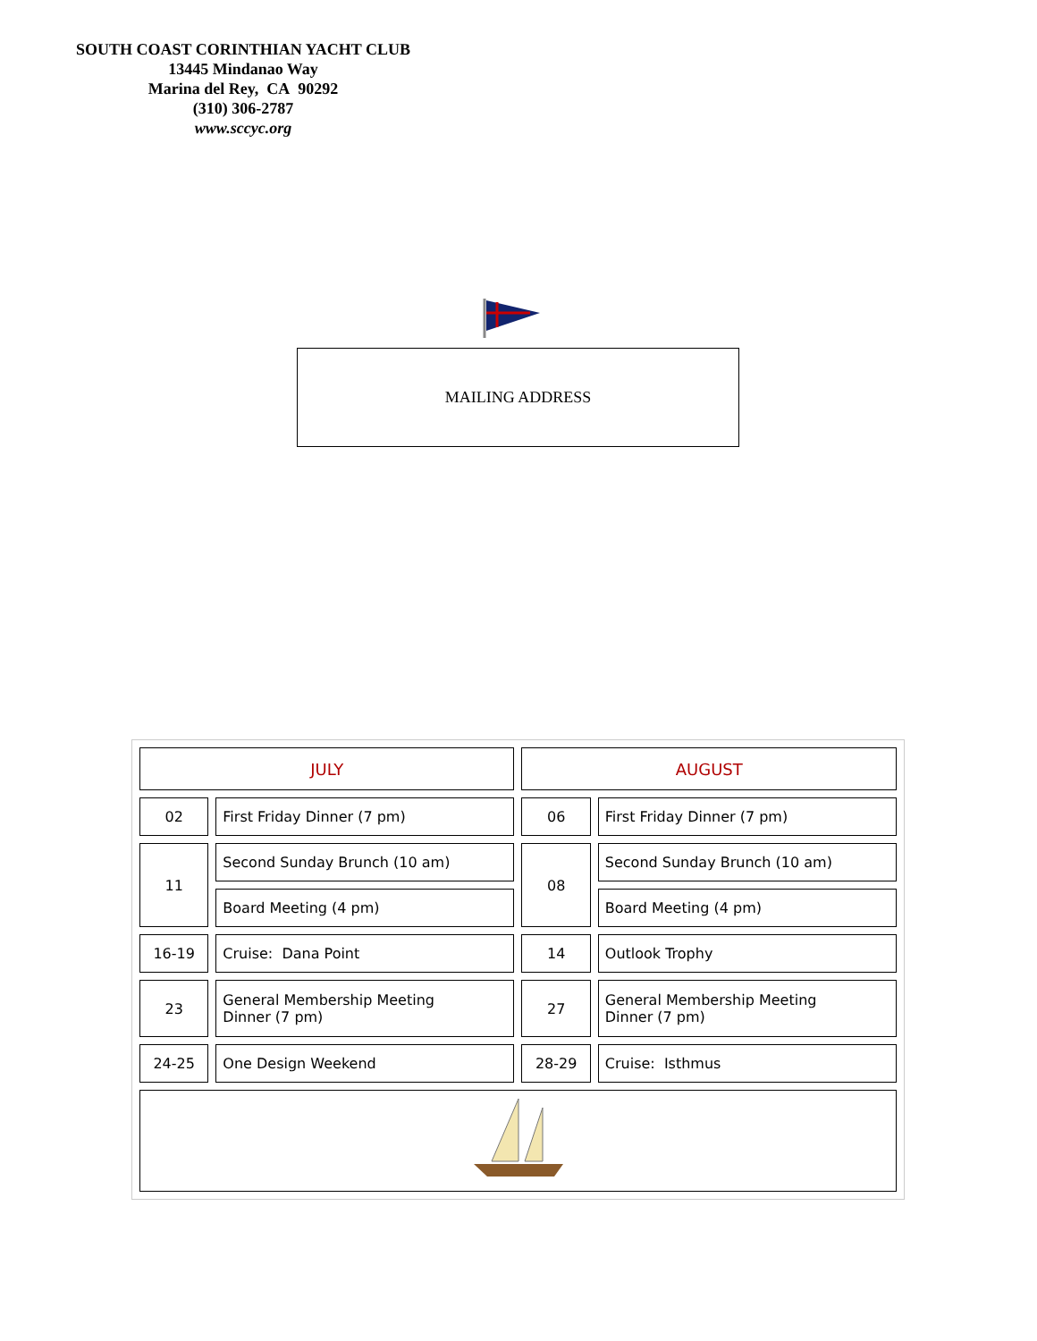SOUTH COAST CORINTHIAN YACHT CLUB
13445 Mindanao Way
Marina del Rey, CA 90292
(310) 306-2787
www.sccyc.org
MAILING ADDRESS
| JULY | | AUGUST | |
| 02 | First Friday Dinner (7 pm) | 06 | First Friday Dinner (7 pm) |
| 11 | Second Sunday Brunch (10 am) | 08 | Second Sunday Brunch (10 am) |
| | Board Meeting (4 pm) | | Board Meeting (4 pm) |
| 16-19 | Cruise: Dana Point | 14 | Outlook Trophy |
| 23 | General Membership Meeting Dinner (7 pm) | 27 | General Membership Meeting Dinner (7 pm) |
| 24-25 | One Design Weekend | 28-29 | Cruise: Isthmus |